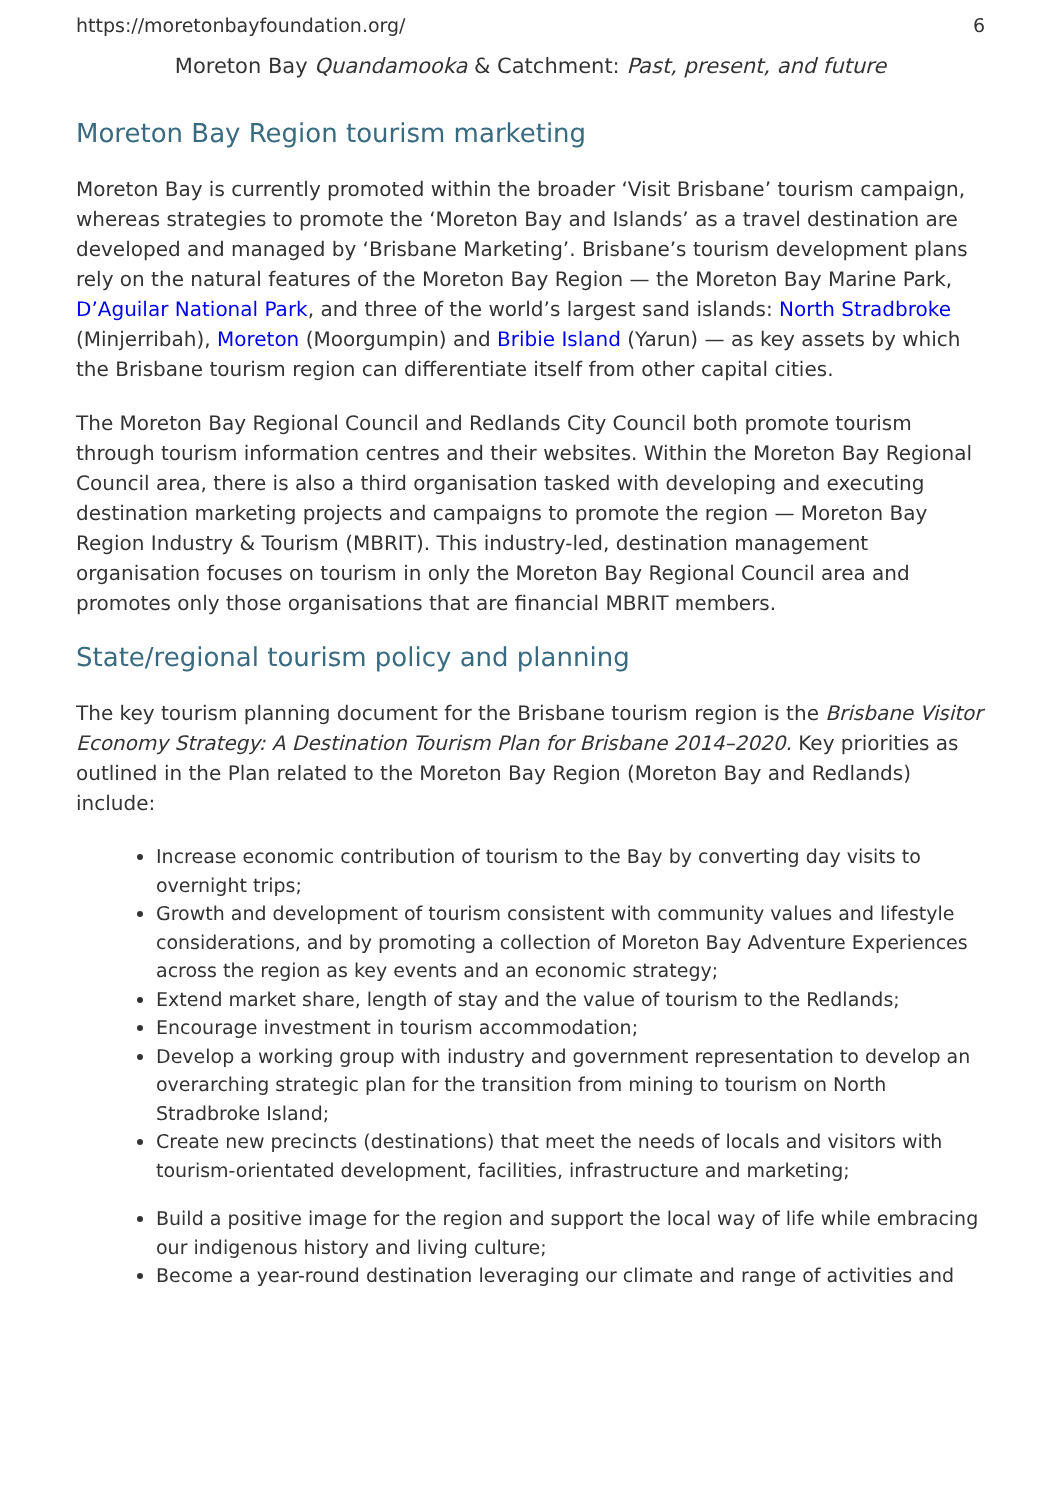https://moretonbayfoundation.org/ 6
Moreton Bay Quandamooka & Catchment: Past, present, and future
Moreton Bay Region tourism marketing
Moreton Bay is currently promoted within the broader ‘Visit Brisbane’ tourism campaign, whereas strategies to promote the ‘Moreton Bay and Islands’ as a travel destination are developed and managed by ‘Brisbane Marketing’. Brisbane’s tourism development plans rely on the natural features of the Moreton Bay Region — the Moreton Bay Marine Park, D’Aguilar National Park, and three of the world’s largest sand islands: North Stradbroke (Minjerribah), Moreton (Moorgumpin) and Bribie Island (Yarun) — as key assets by which the Brisbane tourism region can differentiate itself from other capital cities.
The Moreton Bay Regional Council and Redlands City Council both promote tourism through tourism information centres and their websites. Within the Moreton Bay Regional Council area, there is also a third organisation tasked with developing and executing destination marketing projects and campaigns to promote the region — Moreton Bay Region Industry & Tourism (MBRIT). This industry-led, destination management organisation focuses on tourism in only the Moreton Bay Regional Council area and promotes only those organisations that are financial MBRIT members.
State/regional tourism policy and planning
The key tourism planning document for the Brisbane tourism region is the Brisbane Visitor Economy Strategy: A Destination Tourism Plan for Brisbane 2014–2020. Key priorities as outlined in the Plan related to the Moreton Bay Region (Moreton Bay and Redlands) include:
Increase economic contribution of tourism to the Bay by converting day visits to overnight trips;
Growth and development of tourism consistent with community values and lifestyle considerations, and by promoting a collection of Moreton Bay Adventure Experiences across the region as key events and an economic strategy;
Extend market share, length of stay and the value of tourism to the Redlands;
Encourage investment in tourism accommodation;
Develop a working group with industry and government representation to develop an overarching strategic plan for the transition from mining to tourism on North Stradbroke Island;
Create new precincts (destinations) that meet the needs of locals and visitors with tourism-orientated development, facilities, infrastructure and marketing;
Build a positive image for the region and support the local way of life while embracing our indigenous history and living culture;
Become a year-round destination leveraging our climate and range of activities and